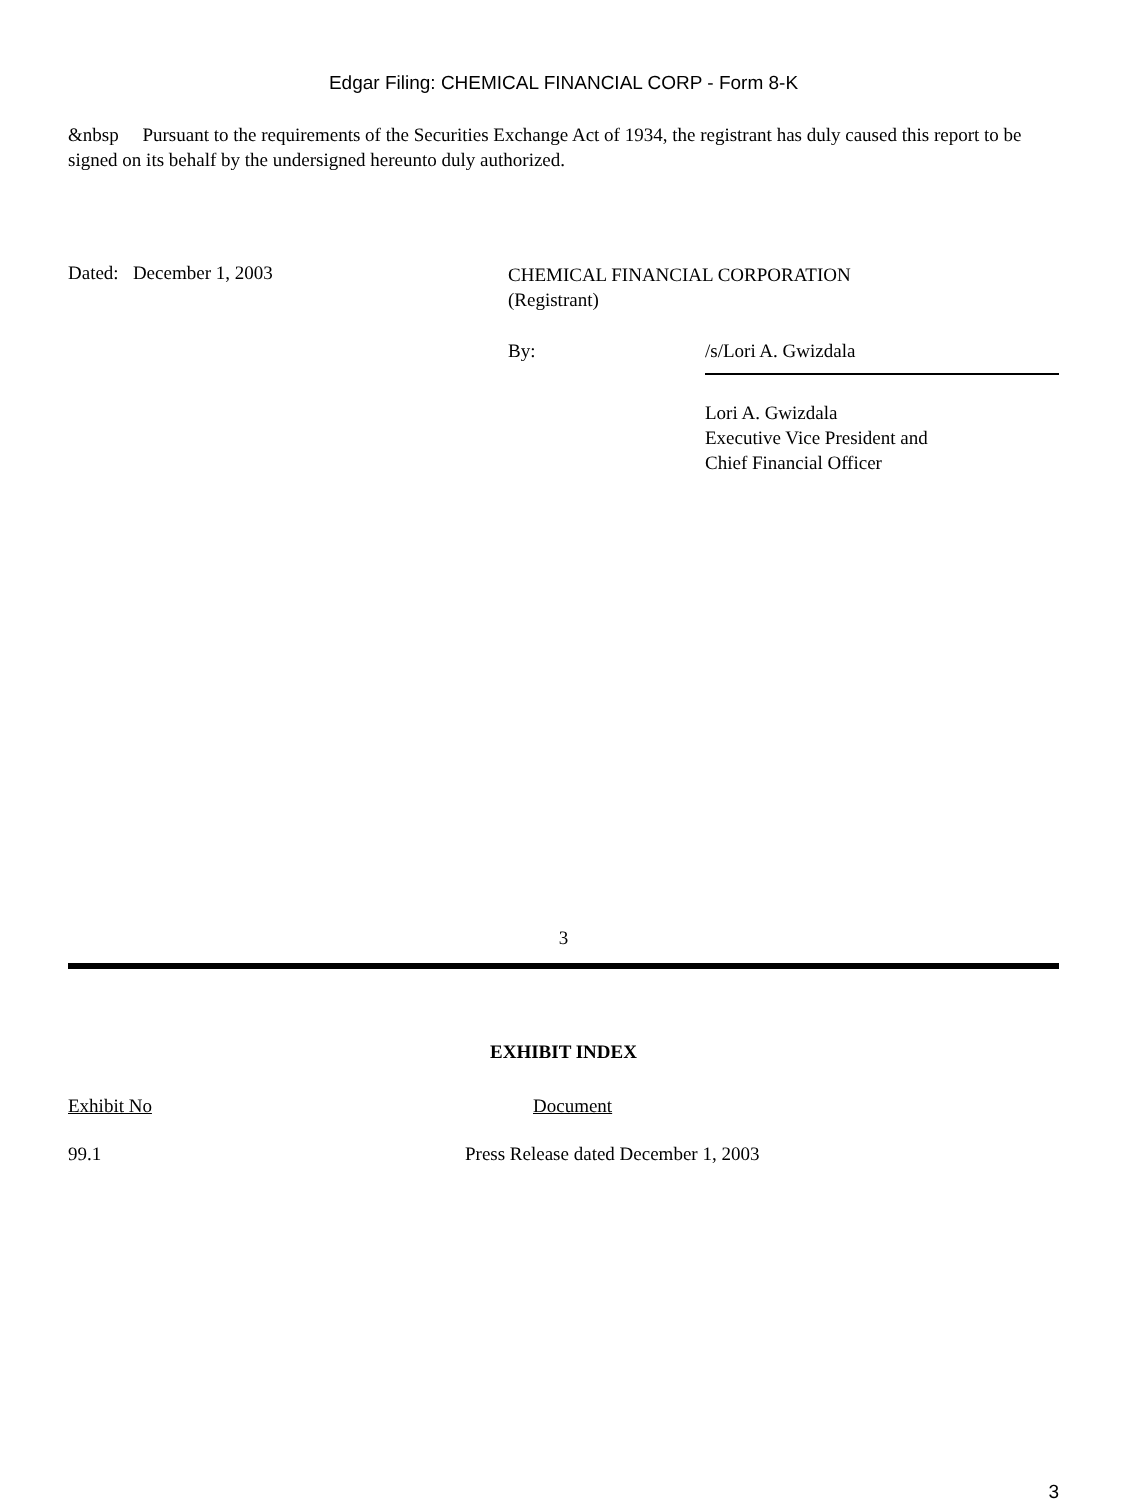Edgar Filing: CHEMICAL FINANCIAL CORP - Form 8-K
&nbsp Pursuant to the requirements of the Securities Exchange Act of 1934, the registrant has duly caused this report to be signed on its behalf by the undersigned hereunto duly authorized.
Dated: December 1, 2003
CHEMICAL FINANCIAL CORPORATION
(Registrant)
By: /s/Lori A. Gwizdala
Lori A. Gwizdala
Executive Vice President and
Chief Financial Officer
3
EXHIBIT INDEX
| Exhibit No | Document |
| --- | --- |
| 99.1 | Press Release dated December 1, 2003 |
3